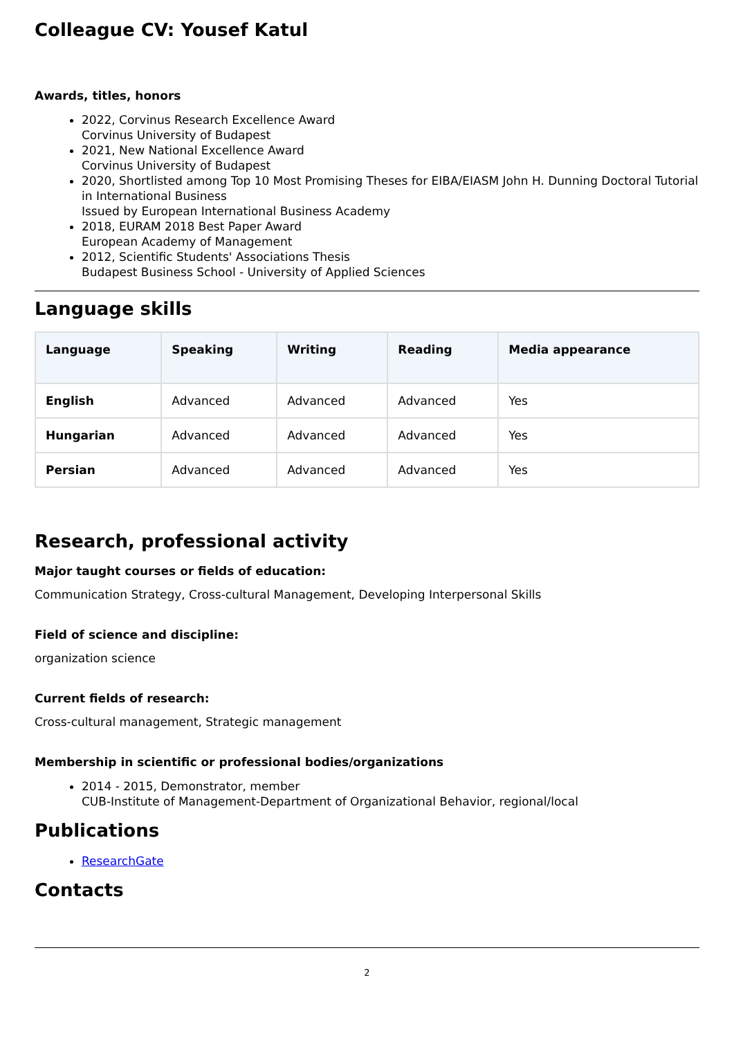Colleague CV: Yousef Katul
Awards, titles, honors
2022, Corvinus Research Excellence Award
Corvinus University of Budapest
2021, New National Excellence Award
Corvinus University of Budapest
2020, Shortlisted among Top 10 Most Promising Theses for EIBA/EIASM John H. Dunning Doctoral Tutorial in International Business
Issued by European International Business Academy
2018, EURAM 2018 Best Paper Award
European Academy of Management
2012, Scientific Students' Associations Thesis
Budapest Business School - University of Applied Sciences
Language skills
| Language | Speaking | Writing | Reading | Media appearance |
| --- | --- | --- | --- | --- |
| English | Advanced | Advanced | Advanced | Yes |
| Hungarian | Advanced | Advanced | Advanced | Yes |
| Persian | Advanced | Advanced | Advanced | Yes |
Research, professional activity
Major taught courses or fields of education:
Communication Strategy, Cross-cultural Management, Developing Interpersonal Skills
Field of science and discipline:
organization science
Current fields of research:
Cross-cultural management, Strategic management
Membership in scientific or professional bodies/organizations
2014 - 2015, Demonstrator, member
CUB-Institute of Management-Department of Organizational Behavior, regional/local
Publications
ResearchGate
Contacts
2